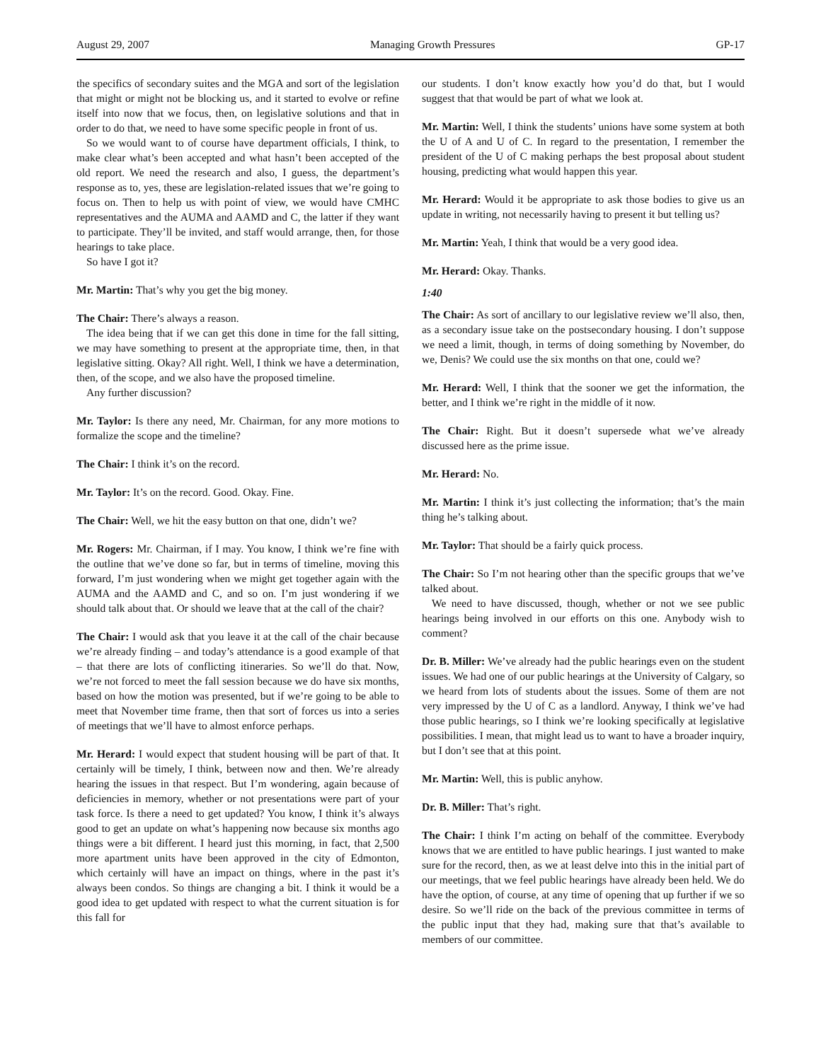August 29, 2007 Managing Growth Pressures GP-17
the specifics of secondary suites and the MGA and sort of the legislation that might or might not be blocking us, and it started to evolve or refine itself into now that we focus, then, on legislative solutions and that in order to do that, we need to have some specific people in front of us.
So we would want to of course have department officials, I think, to make clear what’s been accepted and what hasn’t been accepted of the old report. We need the research and also, I guess, the department’s response as to, yes, these are legislation-related issues that we’re going to focus on. Then to help us with point of view, we would have CMHC representatives and the AUMA and AAMD and C, the latter if they want to participate. They’ll be invited, and staff would arrange, then, for those hearings to take place.
So have I got it?
Mr. Martin: That’s why you get the big money.
The Chair: There’s always a reason.
The idea being that if we can get this done in time for the fall sitting, we may have something to present at the appropriate time, then, in that legislative sitting. Okay? All right. Well, I think we have a determination, then, of the scope, and we also have the proposed timeline.
Any further discussion?
Mr. Taylor: Is there any need, Mr. Chairman, for any more motions to formalize the scope and the timeline?
The Chair: I think it’s on the record.
Mr. Taylor: It’s on the record. Good. Okay. Fine.
The Chair: Well, we hit the easy button on that one, didn’t we?
Mr. Rogers: Mr. Chairman, if I may. You know, I think we’re fine with the outline that we’ve done so far, but in terms of timeline, moving this forward, I’m just wondering when we might get together again with the AUMA and the AAMD and C, and so on. I’m just wondering if we should talk about that. Or should we leave that at the call of the chair?
The Chair: I would ask that you leave it at the call of the chair because we’re already finding – and today’s attendance is a good example of that – that there are lots of conflicting itineraries. So we’ll do that. Now, we’re not forced to meet the fall session because we do have six months, based on how the motion was presented, but if we’re going to be able to meet that November time frame, then that sort of forces us into a series of meetings that we’ll have to almost enforce perhaps.
Mr. Herard: I would expect that student housing will be part of that. It certainly will be timely, I think, between now and then. We’re already hearing the issues in that respect. But I’m wondering, again because of deficiencies in memory, whether or not presentations were part of your task force. Is there a need to get updated? You know, I think it’s always good to get an update on what’s happening now because six months ago things were a bit different. I heard just this morning, in fact, that 2,500 more apartment units have been approved in the city of Edmonton, which certainly will have an impact on things, where in the past it’s always been condos. So things are changing a bit. I think it would be a good idea to get updated with respect to what the current situation is for this fall for
our students. I don’t know exactly how you’d do that, but I would suggest that that would be part of what we look at.
Mr. Martin: Well, I think the students’ unions have some system at both the U of A and U of C. In regard to the presentation, I remember the president of the U of C making perhaps the best proposal about student housing, predicting what would happen this year.
Mr. Herard: Would it be appropriate to ask those bodies to give us an update in writing, not necessarily having to present it but telling us?
Mr. Martin: Yeah, I think that would be a very good idea.
Mr. Herard: Okay. Thanks.
1:40
The Chair: As sort of ancillary to our legislative review we’ll also, then, as a secondary issue take on the postsecondary housing. I don’t suppose we need a limit, though, in terms of doing something by November, do we, Denis? We could use the six months on that one, could we?
Mr. Herard: Well, I think that the sooner we get the information, the better, and I think we’re right in the middle of it now.
The Chair: Right. But it doesn’t supersede what we’ve already discussed here as the prime issue.
Mr. Herard: No.
Mr. Martin: I think it’s just collecting the information; that’s the main thing he’s talking about.
Mr. Taylor: That should be a fairly quick process.
The Chair: So I’m not hearing other than the specific groups that we’ve talked about.
We need to have discussed, though, whether or not we see public hearings being involved in our efforts on this one. Anybody wish to comment?
Dr. B. Miller: We’ve already had the public hearings even on the student issues. We had one of our public hearings at the University of Calgary, so we heard from lots of students about the issues. Some of them are not very impressed by the U of C as a landlord. Anyway, I think we’ve had those public hearings, so I think we’re looking specifically at legislative possibilities. I mean, that might lead us to want to have a broader inquiry, but I don’t see that at this point.
Mr. Martin: Well, this is public anyhow.
Dr. B. Miller: That’s right.
The Chair: I think I’m acting on behalf of the committee. Everybody knows that we are entitled to have public hearings. I just wanted to make sure for the record, then, as we at least delve into this in the initial part of our meetings, that we feel public hearings have already been held. We do have the option, of course, at any time of opening that up further if we so desire. So we’ll ride on the back of the previous committee in terms of the public input that they had, making sure that that’s available to members of our committee.